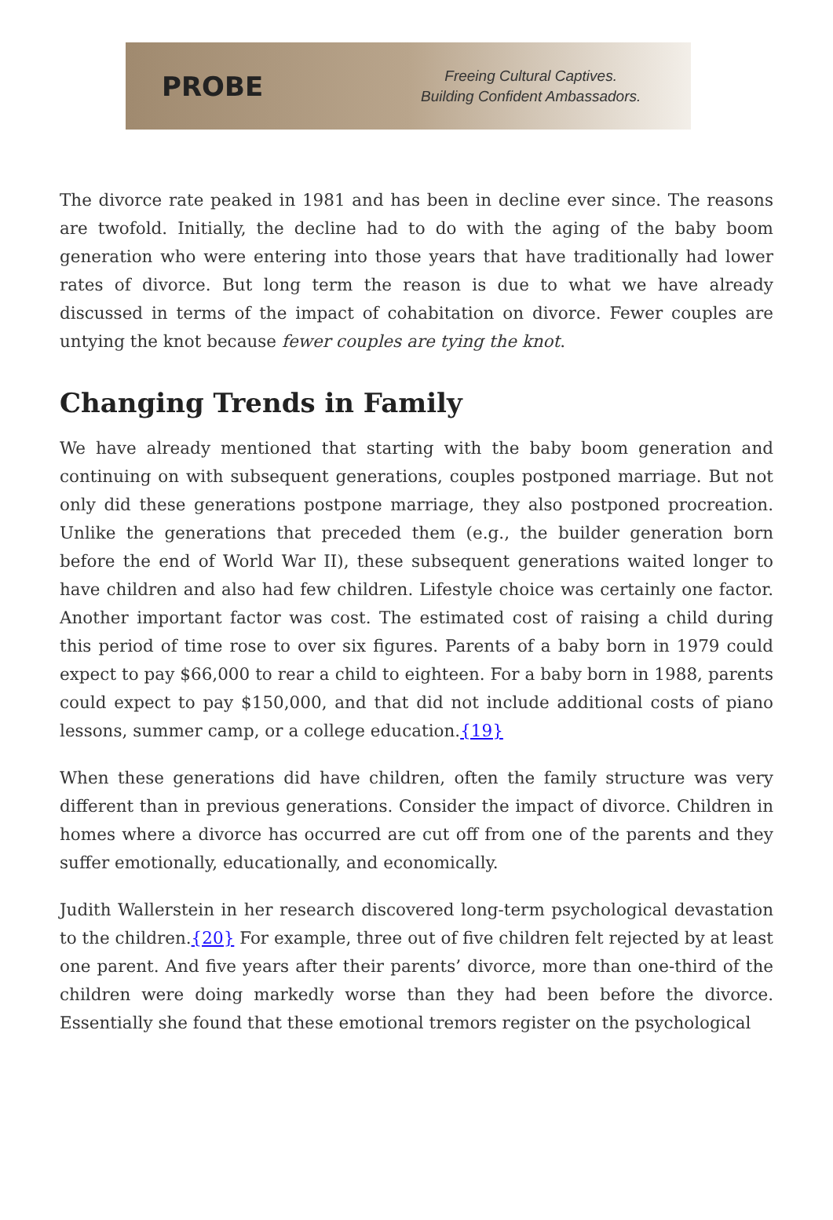PROBE
Freeing Cultural Captives.
Building Confident Ambassadors.
The divorce rate peaked in 1981 and has been in decline ever since. The reasons are twofold. Initially, the decline had to do with the aging of the baby boom generation who were entering into those years that have traditionally had lower rates of divorce. But long term the reason is due to what we have already discussed in terms of the impact of cohabitation on divorce. Fewer couples are untying the knot because fewer couples are tying the knot.
Changing Trends in Family
We have already mentioned that starting with the baby boom generation and continuing on with subsequent generations, couples postponed marriage. But not only did these generations postpone marriage, they also postponed procreation. Unlike the generations that preceded them (e.g., the builder generation born before the end of World War II), these subsequent generations waited longer to have children and also had few children. Lifestyle choice was certainly one factor. Another important factor was cost. The estimated cost of raising a child during this period of time rose to over six figures. Parents of a baby born in 1979 could expect to pay $66,000 to rear a child to eighteen. For a baby born in 1988, parents could expect to pay $150,000, and that did not include additional costs of piano lessons, summer camp, or a college education.{19}
When these generations did have children, often the family structure was very different than in previous generations. Consider the impact of divorce. Children in homes where a divorce has occurred are cut off from one of the parents and they suffer emotionally, educationally, and economically.
Judith Wallerstein in her research discovered long-term psychological devastation to the children.{20} For example, three out of five children felt rejected by at least one parent. And five years after their parents’ divorce, more than one-third of the children were doing markedly worse than they had been before the divorce. Essentially she found that these emotional tremors register on the psychological